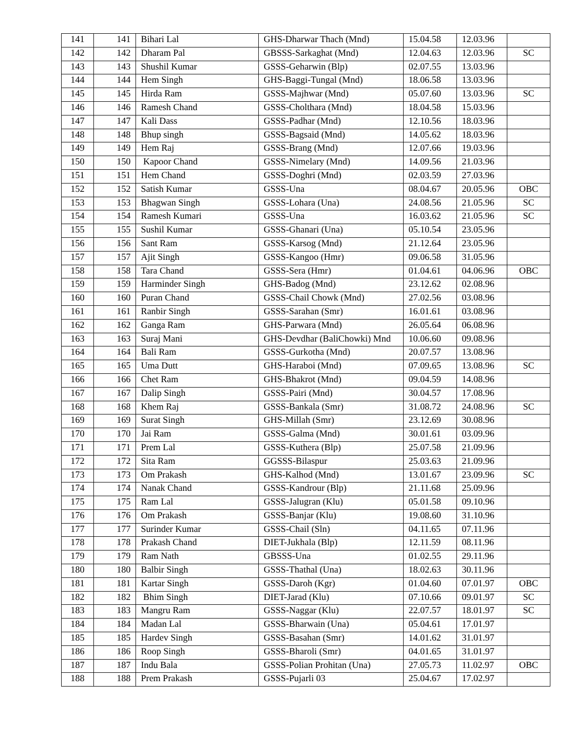| 141 | 141 | Bihari Lal | GHS-Dharwar Thach (Mnd) | 15.04.58 | 12.03.96 | |
| 142 | 142 | Dharam Pal | GBSSS-Sarkaghat (Mnd) | 12.04.63 | 12.03.96 | SC |
| 143 | 143 | Shushil Kumar | GSSS-Geharwin (Blp) | 02.07.55 | 13.03.96 | |
| 144 | 144 | Hem Singh | GHS-Baggi-Tungal (Mnd) | 18.06.58 | 13.03.96 | |
| 145 | 145 | Hirda Ram | GSSS-Majhwar (Mnd) | 05.07.60 | 13.03.96 | SC |
| 146 | 146 | Ramesh Chand | GSSS-Cholthara (Mnd) | 18.04.58 | 15.03.96 | |
| 147 | 147 | Kali Dass | GSSS-Padhar (Mnd) | 12.10.56 | 18.03.96 | |
| 148 | 148 | Bhup singh | GSSS-Bagsaid (Mnd) | 14.05.62 | 18.03.96 | |
| 149 | 149 | Hem Raj | GSSS-Brang (Mnd) | 12.07.66 | 19.03.96 | |
| 150 | 150 | Kapoor Chand | GSSS-Nimelary (Mnd) | 14.09.56 | 21.03.96 | |
| 151 | 151 | Hem Chand | GSSS-Doghri (Mnd) | 02.03.59 | 27.03.96 | |
| 152 | 152 | Satish Kumar | GSSS-Una | 08.04.67 | 20.05.96 | OBC |
| 153 | 153 | Bhagwan Singh | GSSS-Lohara (Una) | 24.08.56 | 21.05.96 | SC |
| 154 | 154 | Ramesh Kumari | GSSS-Una | 16.03.62 | 21.05.96 | SC |
| 155 | 155 | Sushil Kumar | GSSS-Ghanari (Una) | 05.10.54 | 23.05.96 | |
| 156 | 156 | Sant Ram | GSSS-Karsog (Mnd) | 21.12.64 | 23.05.96 | |
| 157 | 157 | Ajit Singh | GSSS-Kangoo (Hmr) | 09.06.58 | 31.05.96 | |
| 158 | 158 | Tara Chand | GSSS-Sera (Hmr) | 01.04.61 | 04.06.96 | OBC |
| 159 | 159 | Harminder Singh | GHS-Badog (Mnd) | 23.12.62 | 02.08.96 | |
| 160 | 160 | Puran Chand | GSSS-Chail Chowk (Mnd) | 27.02.56 | 03.08.96 | |
| 161 | 161 | Ranbir Singh | GSSS-Sarahan (Smr) | 16.01.61 | 03.08.96 | |
| 162 | 162 | Ganga Ram | GHS-Parwara (Mnd) | 26.05.64 | 06.08.96 | |
| 163 | 163 | Suraj Mani | GHS-Devdhar (BaliChowki) Mnd | 10.06.60 | 09.08.96 | |
| 164 | 164 | Bali Ram | GSSS-Gurkotha (Mnd) | 20.07.57 | 13.08.96 | |
| 165 | 165 | Uma Dutt | GHS-Haraboi (Mnd) | 07.09.65 | 13.08.96 | SC |
| 166 | 166 | Chet Ram | GHS-Bhakrot (Mnd) | 09.04.59 | 14.08.96 | |
| 167 | 167 | Dalip Singh | GSSS-Pairi (Mnd) | 30.04.57 | 17.08.96 | |
| 168 | 168 | Khem Raj | GSSS-Bankala (Smr) | 31.08.72 | 24.08.96 | SC |
| 169 | 169 | Surat Singh | GHS-Millah (Smr) | 23.12.69 | 30.08.96 | |
| 170 | 170 | Jai Ram | GSSS-Galma (Mnd) | 30.01.61 | 03.09.96 | |
| 171 | 171 | Prem Lal | GSSS-Kuthera (Blp) | 25.07.58 | 21.09.96 | |
| 172 | 172 | Sita Ram | GGSSS-Bilaspur | 25.03.63 | 21.09.96 | |
| 173 | 173 | Om Prakash | GHS-Kalhod (Mnd) | 13.01.67 | 23.09.96 | SC |
| 174 | 174 | Nanak Chand | GSSS-Kandrour (Blp) | 21.11.68 | 25.09.96 | |
| 175 | 175 | Ram Lal | GSSS-Jalugran (Klu) | 05.01.58 | 09.10.96 | |
| 176 | 176 | Om Prakash | GSSS-Banjar (Klu) | 19.08.60 | 31.10.96 | |
| 177 | 177 | Surinder Kumar | GSSS-Chail (Sln) | 04.11.65 | 07.11.96 | |
| 178 | 178 | Prakash Chand | DIET-Jukhala (Blp) | 12.11.59 | 08.11.96 | |
| 179 | 179 | Ram Nath | GBSSS-Una | 01.02.55 | 29.11.96 | |
| 180 | 180 | Balbir Singh | GSSS-Thathal (Una) | 18.02.63 | 30.11.96 | |
| 181 | 181 | Kartar Singh | GSSS-Daroh (Kgr) | 01.04.60 | 07.01.97 | OBC |
| 182 | 182 | Bhim Singh | DIET-Jarad (Klu) | 07.10.66 | 09.01.97 | SC |
| 183 | 183 | Mangru Ram | GSSS-Naggar (Klu) | 22.07.57 | 18.01.97 | SC |
| 184 | 184 | Madan Lal | GSSS-Bharwain (Una) | 05.04.61 | 17.01.97 | |
| 185 | 185 | Hardev Singh | GSSS-Basahan (Smr) | 14.01.62 | 31.01.97 | |
| 186 | 186 | Roop Singh | GSSS-Bharoli (Smr) | 04.01.65 | 31.01.97 | |
| 187 | 187 | Indu Bala | GSSS-Polian Prohitan (Una) | 27.05.73 | 11.02.97 | OBC |
| 188 | 188 | Prem Prakash | GSSS-Pujarli 03 | 25.04.67 | 17.02.97 | |